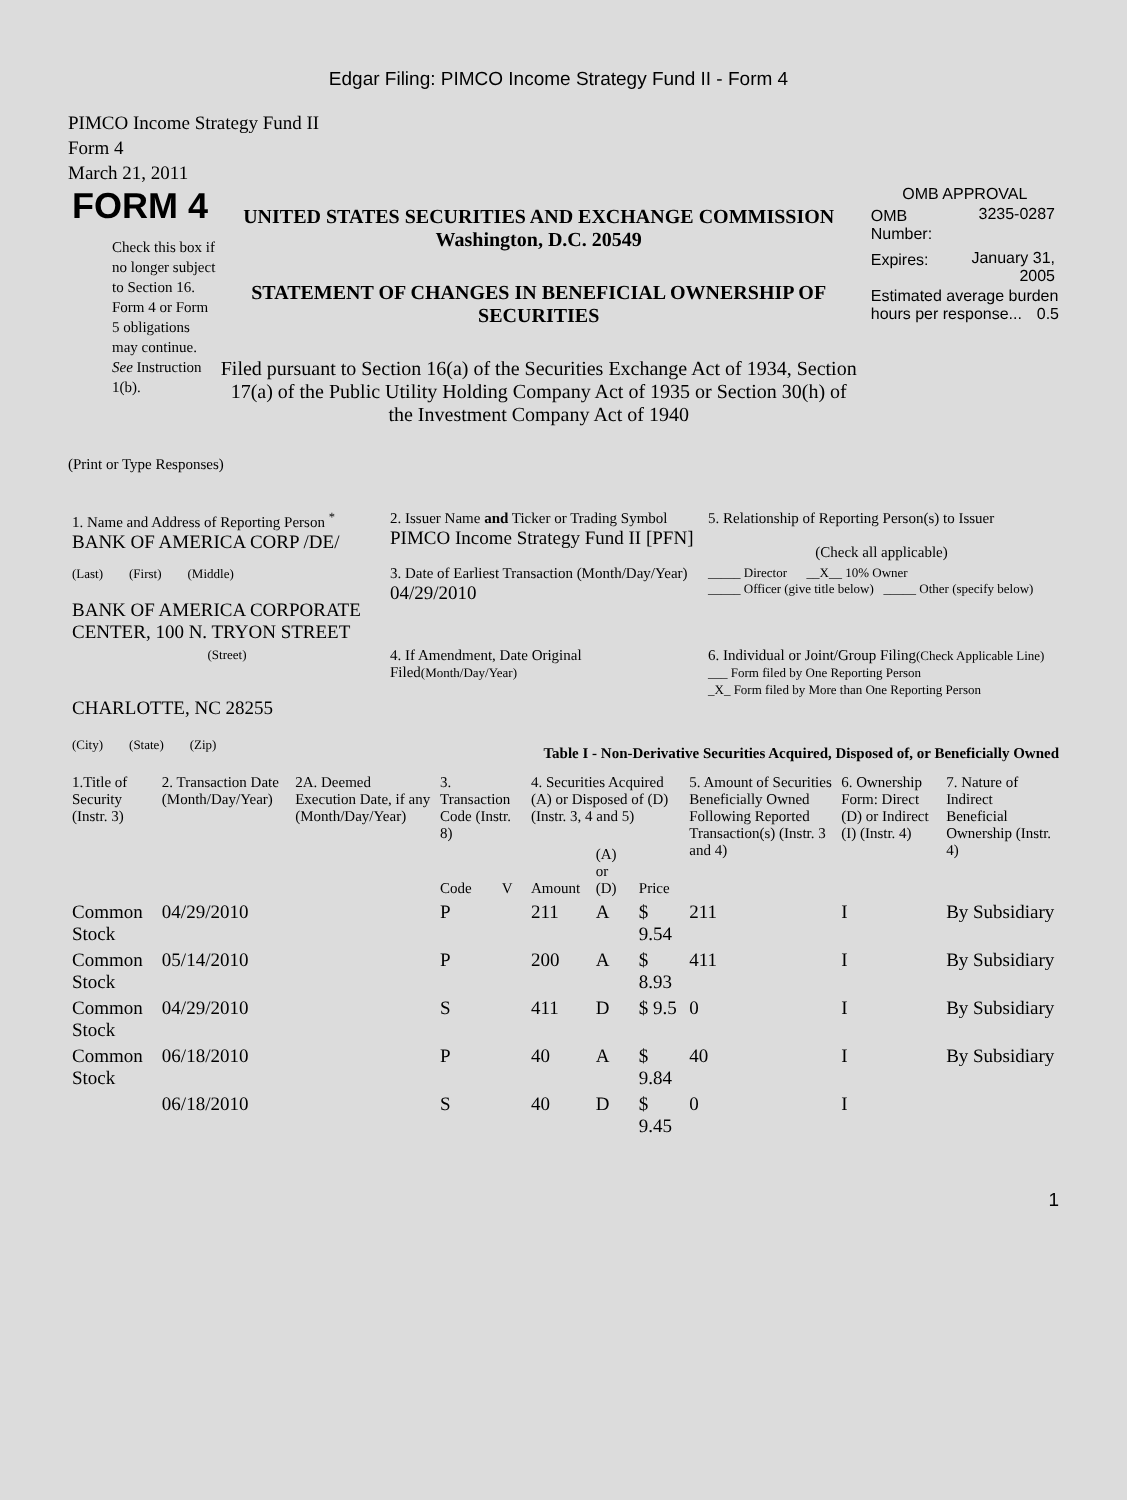Edgar Filing: PIMCO Income Strategy Fund II - Form 4
PIMCO Income Strategy Fund II
Form 4
March 21, 2011
FORM 4
Check this box if no longer subject to Section 16. Form 4 or Form 5 obligations may continue. See Instruction 1(b).
UNITED STATES SECURITIES AND EXCHANGE COMMISSION
Washington, D.C. 20549
STATEMENT OF CHANGES IN BENEFICIAL OWNERSHIP OF SECURITIES
Filed pursuant to Section 16(a) of the Securities Exchange Act of 1934, Section 17(a) of the Public Utility Holding Company Act of 1935 or Section 30(h) of the Investment Company Act of 1940
OMB APPROVAL
| OMB Number: | 3235-0287 |
| Expires: | January 31, 2005 |
| Estimated average burden hours per response... 0.5 | |
(Print or Type Responses)
| 1. Name and Address of Reporting Person <sup>*</sup> BANK OF AMERICA CORP /DE/ | 2. Issuer Name and Ticker or Trading Symbol PIMCO Income Strategy Fund II [PFN] | 5. Relationship of Reporting Person(s) to Issuer (Check all applicable) |
| (Last) (First) (Middle) BANK OF AMERICA CORPORATE CENTER, 100 N. TRYON STREET | 3. Date of Earliest Transaction (Month/Day/Year) 04/29/2010 | _____ Director __X__ 10% Owner _____ Officer (give title below) _____ Other (specify below) |
| (Street) CHARLOTTE, NC 28255 (City) (State) (Zip) | 4. If Amendment, Date Original Filed (Month/Day/Year) | 6. Individual or Joint/Group Filing (Check Applicable Line) ___ Form filed by One Reporting Person _X_ Form filed by More than One Reporting Person |
Table I - Non-Derivative Securities Acquired, Disposed of, or Beneficially Owned
| 1.Title of Security (Instr. 3) | 2. Transaction Date (Month/Day/Year) | 2A. Deemed Execution Date, if any (Month/Day/Year) | 3. Transaction Code (Instr. 8) | | 4. Securities Acquired (A) or Disposed of (D) (Instr. 3, 4 and 5) | | | 5. Amount of Securities Beneficially Owned Following Reported Transaction(s) (Instr. 3 and 4) | 6. Ownership Form: Direct (D) or Indirect (I) (Instr. 4) | 7. Nature of Indirect Beneficial Ownership (Instr. 4) |
| --- | --- | --- | --- | --- | --- | --- | --- | --- | --- | --- |
| | | | Code | V | Amount | (A) or (D) | Price | | | |
| Common Stock | 04/29/2010 | | P | | 211 | A | $ 9.54 | 211 | I | By Subsidiary |
| Common Stock | 05/14/2010 | | P | | 200 | A | $ 8.93 | 411 | I | By Subsidiary |
| Common Stock | 04/29/2010 | | S | | 411 | D | $ 9.5 | 0 | I | By Subsidiary |
| Common Stock | 06/18/2010 | | P | | 40 | A | $ 9.84 | 40 | I | By Subsidiary |
| | 06/18/2010 | | S | | 40 | D | $ 9.45 | 0 | I | |
1